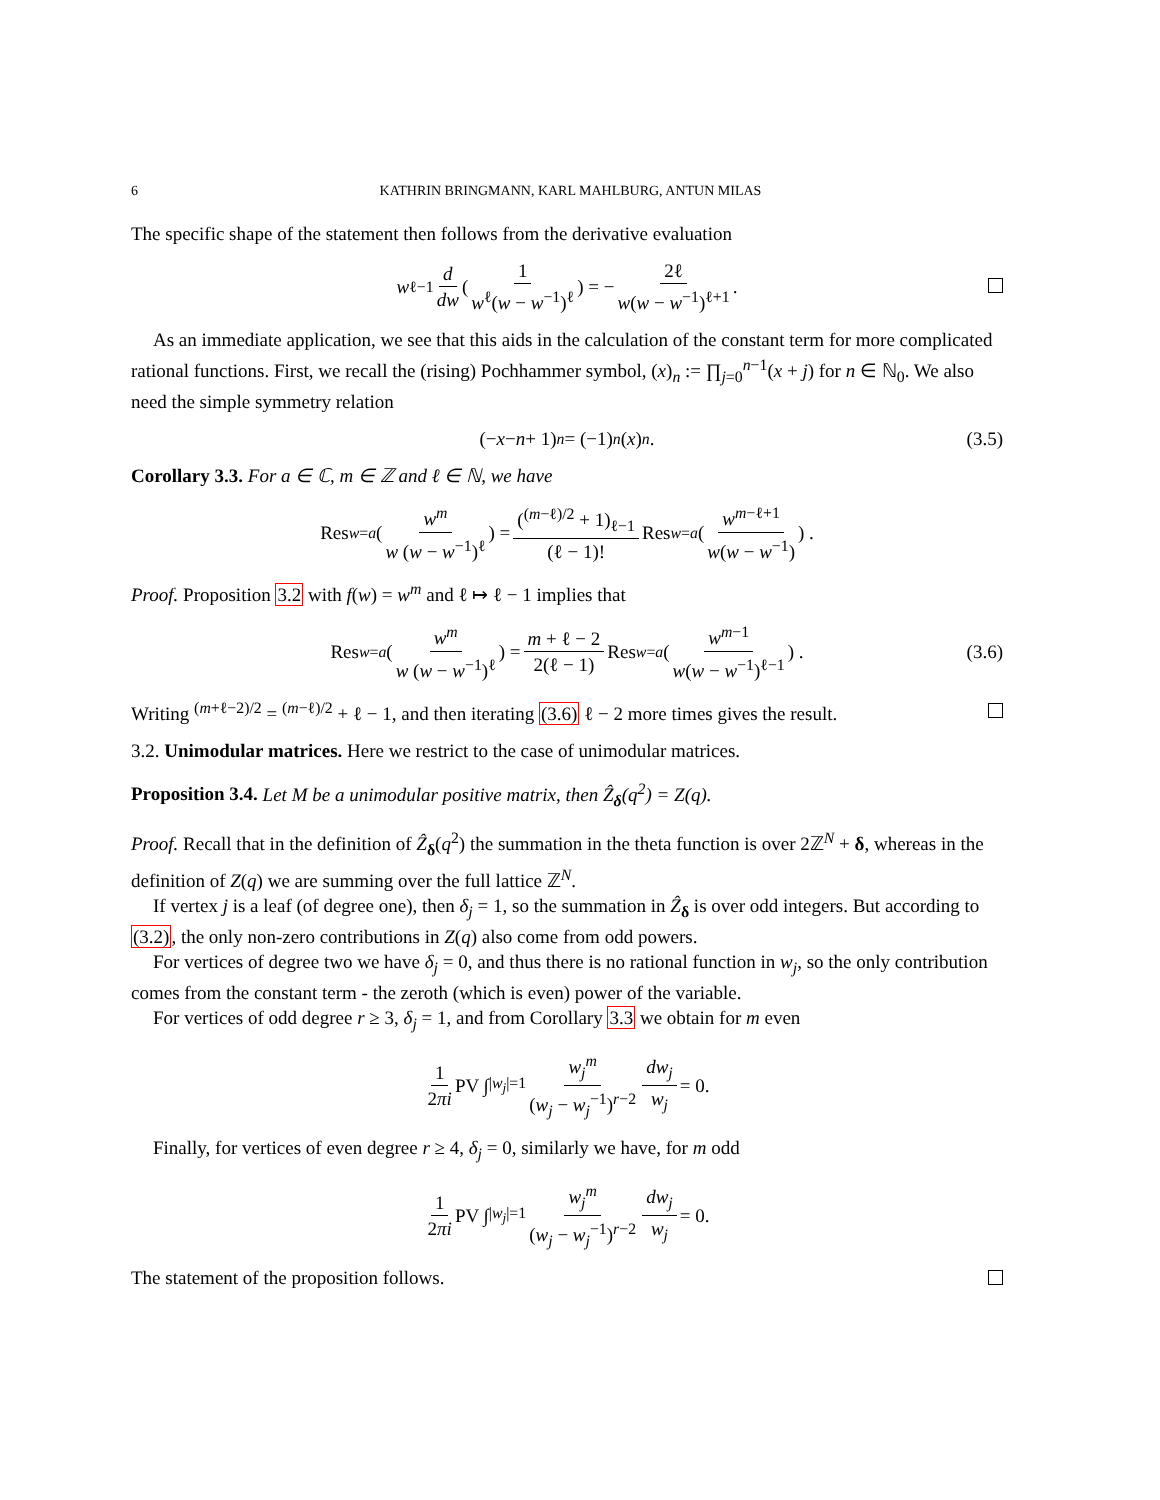6 KATHRIN BRINGMANN, KARL MAHLBURG, ANTUN MILAS
The specific shape of the statement then follows from the derivative evaluation
w<sup>ℓ−1</sup> d dw (1 w<sup>ℓ</sup>(w − w<sup>−1</sup>)<sup>ℓ</sup>) = − 2ℓ w(w − w<sup>−1</sup>)<sup>ℓ+1</sup>.
As an immediate application, we see that this aids in the calculation of the constant term for more complicated rational functions. First, we recall the (rising) Pochhammer symbol, (x)<sub>n</sub> := ∏<sub>j=0</sub><sup>n−1</sup>(x + j) for n ∈ ℕ<sub>0</sub>. We also need the simple symmetry relation
(− x − n + 1)<sub>n</sub> = (−1)<sup>n</sup> (x)<sub>n</sub>. (3.5)
Corollary 3.3. For a ∈ ℂ, m ∈ ℤ and ℓ ∈ ℕ, we have
Res<sub>w=a</sub> (w<sup>m</sup> w (w − w<sup>−1</sup>)<sup>ℓ</sup>) = (<sup>(m−ℓ)/2</sup> + 1)<sub>ℓ−1</sub> (ℓ − 1)! Res<sub>w=a</sub> (w<sup>m−ℓ+1</sup> w(w − w<sup>−1</sup>)) .
Proof. Proposition 3.2 with f(w) = w<sup>m</sup> and ℓ ↦ ℓ − 1 implies that
Res<sub>w=a</sub> (w<sup>m</sup> w (w − w<sup>−1</sup>)<sup>ℓ</sup>) = m + ℓ − 2 2(ℓ − 1) Res<sub>w=a</sub> (w<sup>m−1</sup> w(w − w<sup>−1</sup>)<sup>ℓ−1</sup>) . (3.6)
Writing <sup>(m+ℓ−2)/2</sup> = <sup>(m−ℓ)/2</sup> + ℓ − 1, and then iterating (3.6) ℓ − 2 more times gives the result.
3.2. Unimodular matrices. Here we restrict to the case of unimodular matrices.
Proposition 3.4. Let M be a unimodular positive matrix, then Ẑ<sub>δ</sub>(q<sup>2</sup>) = Z(q).
Proof. Recall that in the definition of Ẑ<sub>δ</sub>(q<sup>2</sup>) the summation in the theta function is over 2ℤ<sup>N</sup> + δ, whereas in the definition of Z(q) we are summing over the full lattice ℤ<sup>N</sup>.
If vertex j is a leaf (of degree one), then δ<sub>j</sub> = 1, so the summation in Ẑ<sub>δ</sub> is over odd integers. But according to (3.2), the only non-zero contributions in Z(q) also come from odd powers.
For vertices of degree two we have δ<sub>j</sub> = 0, and thus there is no rational function in w<sub>j</sub>, so the only contribution comes from the constant term - the zeroth (which is even) power of the variable.
For vertices of odd degree r ≥ 3, δ<sub>j</sub> = 1, and from Corollary 3.3 we obtain for m even
1 2πi PV ∫<sub>|w<sub>j</sub>|=1</sub> w<sub>j</sub><sup>m</sup> (w<sub>j</sub> − w<sub>j</sub><sup>−1</sup>)<sup>r−2</sup> dw<sub>j</sub> w<sub>j</sub> = 0.
Finally, for vertices of even degree r ≥ 4, δ<sub>j</sub> = 0, similarly we have, for m odd
1 2πi PV ∫<sub>|w<sub>j</sub>|=1</sub> w<sub>j</sub><sup>m</sup> (w<sub>j</sub> − w<sub>j</sub><sup>−1</sup>)<sup>r−2</sup> dw<sub>j</sub> w<sub>j</sub> = 0.
The statement of the proposition follows.